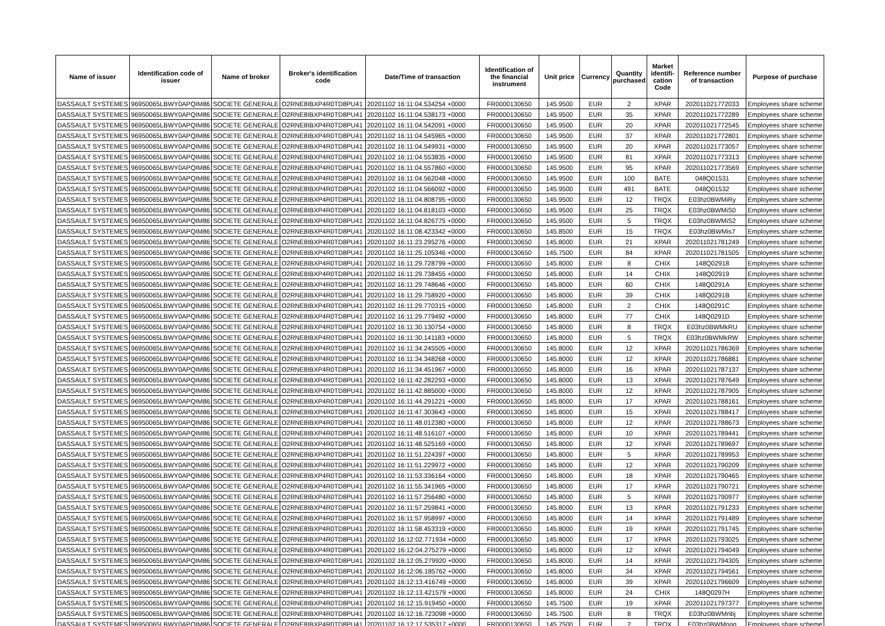| Name of issuer | Identification code of issuer | Name of broker | Broker's identification code | Date/Time of transaction | Identification of the financial instrument | Unit price | Currency | Quantity purchased | Market identifi-cation Code | Reference number of transaction | Purpose of purchase |
| --- | --- | --- | --- | --- | --- | --- | --- | --- | --- | --- | --- |
| DASSAULT SYSTEMES | 96950065LBWY0APQIM86 | SOCIETE GENERALE | O2RNE8IBXP4R0TD8PU41 | 20201102 16:11:04.534254 +0000 | FR0000130650 | 145.9500 | EUR | 2 | XPAR | 202011021772033 | Employees share scheme |
| DASSAULT SYSTEMES | 96950065LBWY0APQIM86 | SOCIETE GENERALE | O2RNE8IBXP4R0TD8PU41 | 20201102 16:11:04.538173 +0000 | FR0000130650 | 145.9500 | EUR | 35 | XPAR | 202011021772289 | Employees share scheme |
| DASSAULT SYSTEMES | 96950065LBWY0APQIM86 | SOCIETE GENERALE | O2RNE8IBXP4R0TD8PU41 | 20201102 16:11:04.542091 +0000 | FR0000130650 | 145.9500 | EUR | 20 | XPAR | 202011021772545 | Employees share scheme |
| DASSAULT SYSTEMES | 96950065LBWY0APQIM86 | SOCIETE GENERALE | O2RNE8IBXP4R0TD8PU41 | 20201102 16:11:04.545965 +0000 | FR0000130650 | 145.9500 | EUR | 37 | XPAR | 202011021772801 | Employees share scheme |
| DASSAULT SYSTEMES | 96950065LBWY0APQIM86 | SOCIETE GENERALE | O2RNE8IBXP4R0TD8PU41 | 20201102 16:11:04.549931 +0000 | FR0000130650 | 145.9500 | EUR | 20 | XPAR | 202011021773057 | Employees share scheme |
| DASSAULT SYSTEMES | 96950065LBWY0APQIM86 | SOCIETE GENERALE | O2RNE8IBXP4R0TD8PU41 | 20201102 16:11:04.553835 +0000 | FR0000130650 | 145.9500 | EUR | 81 | XPAR | 202011021773313 | Employees share scheme |
| DASSAULT SYSTEMES | 96950065LBWY0APQIM86 | SOCIETE GENERALE | O2RNE8IBXP4R0TD8PU41 | 20201102 16:11:04.557860 +0000 | FR0000130650 | 145.9500 | EUR | 95 | XPAR | 202011021773569 | Employees share scheme |
| DASSAULT SYSTEMES | 96950065LBWY0APQIM86 | SOCIETE GENERALE | O2RNE8IBXP4R0TD8PU41 | 20201102 16:11:04.562048 +0000 | FR0000130650 | 145.9500 | EUR | 100 | BATE | 048Q01531 | Employees share scheme |
| DASSAULT SYSTEMES | 96950065LBWY0APQIM86 | SOCIETE GENERALE | O2RNE8IBXP4R0TD8PU41 | 20201102 16:11:04.566092 +0000 | FR0000130650 | 145.9500 | EUR | 491 | BATE | 048Q01532 | Employees share scheme |
| DASSAULT SYSTEMES | 96950065LBWY0APQIM86 | SOCIETE GENERALE | O2RNE8IBXP4R0TD8PU41 | 20201102 16:11:04.808795 +0000 | FR0000130650 | 145.9500 | EUR | 12 | TRQX | E03hz0BWMiRy | Employees share scheme |
| DASSAULT SYSTEMES | 96950065LBWY0APQIM86 | SOCIETE GENERALE | O2RNE8IBXP4R0TD8PU41 | 20201102 16:11:04.818103 +0000 | FR0000130650 | 145.9500 | EUR | 25 | TRQX | E03hz0BWMiS0 | Employees share scheme |
| DASSAULT SYSTEMES | 96950065LBWY0APQIM86 | SOCIETE GENERALE | O2RNE8IBXP4R0TD8PU41 | 20201102 16:11:04.826775 +0000 | FR0000130650 | 145.9500 | EUR | 5 | TRQX | E03hz0BWMiS2 | Employees share scheme |
| DASSAULT SYSTEMES | 96950065LBWY0APQIM86 | SOCIETE GENERALE | O2RNE8IBXP4R0TD8PU41 | 20201102 16:11:08.423342 +0000 | FR0000130650 | 145.8500 | EUR | 15 | TRQX | E03hz0BWMis7 | Employees share scheme |
| DASSAULT SYSTEMES | 96950065LBWY0APQIM86 | SOCIETE GENERALE | O2RNE8IBXP4R0TD8PU41 | 20201102 16:11:23.295276 +0000 | FR0000130650 | 145.8000 | EUR | 21 | XPAR | 202011021781249 | Employees share scheme |
| DASSAULT SYSTEMES | 96950065LBWY0APQIM86 | SOCIETE GENERALE | O2RNE8IBXP4R0TD8PU41 | 20201102 16:11:25.105346 +0000 | FR0000130650 | 145.7500 | EUR | 84 | XPAR | 202011021781505 | Employees share scheme |
| DASSAULT SYSTEMES | 96950065LBWY0APQIM86 | SOCIETE GENERALE | O2RNE8IBXP4R0TD8PU41 | 20201102 16:11:29.728799 +0000 | FR0000130650 | 145.8000 | EUR | 8 | CHIX | 148Q02918 | Employees share scheme |
| DASSAULT SYSTEMES | 96950065LBWY0APQIM86 | SOCIETE GENERALE | O2RNE8IBXP4R0TD8PU41 | 20201102 16:11:29.738455 +0000 | FR0000130650 | 145.8000 | EUR | 14 | CHIX | 148Q02919 | Employees share scheme |
| DASSAULT SYSTEMES | 96950065LBWY0APQIM86 | SOCIETE GENERALE | O2RNE8IBXP4R0TD8PU41 | 20201102 16:11:29.748646 +0000 | FR0000130650 | 145.8000 | EUR | 60 | CHIX | 148Q0291A | Employees share scheme |
| DASSAULT SYSTEMES | 96950065LBWY0APQIM86 | SOCIETE GENERALE | O2RNE8IBXP4R0TD8PU41 | 20201102 16:11:29.758920 +0000 | FR0000130650 | 145.8000 | EUR | 39 | CHIX | 148Q0291B | Employees share scheme |
| DASSAULT SYSTEMES | 96950065LBWY0APQIM86 | SOCIETE GENERALE | O2RNE8IBXP4R0TD8PU41 | 20201102 16:11:29.770315 +0000 | FR0000130650 | 145.8000 | EUR | 2 | CHIX | 148Q0291C | Employees share scheme |
| DASSAULT SYSTEMES | 96950065LBWY0APQIM86 | SOCIETE GENERALE | O2RNE8IBXP4R0TD8PU41 | 20201102 16:11:29.779492 +0000 | FR0000130650 | 145.8000 | EUR | 77 | CHIX | 148Q0291D | Employees share scheme |
| DASSAULT SYSTEMES | 96950065LBWY0APQIM86 | SOCIETE GENERALE | O2RNE8IBXP4R0TD8PU41 | 20201102 16:11:30.130754 +0000 | FR0000130650 | 145.8000 | EUR | 8 | TRQX | E03hz0BWMkRU | Employees share scheme |
| DASSAULT SYSTEMES | 96950065LBWY0APQIM86 | SOCIETE GENERALE | O2RNE8IBXP4R0TD8PU41 | 20201102 16:11:30.141183 +0000 | FR0000130650 | 145.8000 | EUR | 5 | TRQX | E03hz0BWMkRW | Employees share scheme |
| DASSAULT SYSTEMES | 96950065LBWY0APQIM86 | SOCIETE GENERALE | O2RNE8IBXP4R0TD8PU41 | 20201102 16:11:34.245505 +0000 | FR0000130650 | 145.8000 | EUR | 12 | XPAR | 202011021786369 | Employees share scheme |
| DASSAULT SYSTEMES | 96950065LBWY0APQIM86 | SOCIETE GENERALE | O2RNE8IBXP4R0TD8PU41 | 20201102 16:11:34.348268 +0000 | FR0000130650 | 145.8000 | EUR | 12 | XPAR | 202011021786881 | Employees share scheme |
| DASSAULT SYSTEMES | 96950065LBWY0APQIM86 | SOCIETE GENERALE | O2RNE8IBXP4R0TD8PU41 | 20201102 16:11:34.451967 +0000 | FR0000130650 | 145.8000 | EUR | 16 | XPAR | 202011021787137 | Employees share scheme |
| DASSAULT SYSTEMES | 96950065LBWY0APQIM86 | SOCIETE GENERALE | O2RNE8IBXP4R0TD8PU41 | 20201102 16:11:42.282293 +0000 | FR0000130650 | 145.8000 | EUR | 13 | XPAR | 202011021787649 | Employees share scheme |
| DASSAULT SYSTEMES | 96950065LBWY0APQIM86 | SOCIETE GENERALE | O2RNE8IBXP4R0TD8PU41 | 20201102 16:11:42.885000 +0000 | FR0000130650 | 145.8000 | EUR | 12 | XPAR | 202011021787905 | Employees share scheme |
| DASSAULT SYSTEMES | 96950065LBWY0APQIM86 | SOCIETE GENERALE | O2RNE8IBXP4R0TD8PU41 | 20201102 16:11:44.291221 +0000 | FR0000130650 | 145.8000 | EUR | 17 | XPAR | 202011021788161 | Employees share scheme |
| DASSAULT SYSTEMES | 96950065LBWY0APQIM86 | SOCIETE GENERALE | O2RNE8IBXP4R0TD8PU41 | 20201102 16:11:47.303643 +0000 | FR0000130650 | 145.8000 | EUR | 15 | XPAR | 202011021788417 | Employees share scheme |
| DASSAULT SYSTEMES | 96950065LBWY0APQIM86 | SOCIETE GENERALE | O2RNE8IBXP4R0TD8PU41 | 20201102 16:11:48.012380 +0000 | FR0000130650 | 145.8000 | EUR | 12 | XPAR | 202011021788673 | Employees share scheme |
| DASSAULT SYSTEMES | 96950065LBWY0APQIM86 | SOCIETE GENERALE | O2RNE8IBXP4R0TD8PU41 | 20201102 16:11:48.516107 +0000 | FR0000130650 | 145.8000 | EUR | 10 | XPAR | 202011021789441 | Employees share scheme |
| DASSAULT SYSTEMES | 96950065LBWY0APQIM86 | SOCIETE GENERALE | O2RNE8IBXP4R0TD8PU41 | 20201102 16:11:48.525169 +0000 | FR0000130650 | 145.8000 | EUR | 12 | XPAR | 202011021789697 | Employees share scheme |
| DASSAULT SYSTEMES | 96950065LBWY0APQIM86 | SOCIETE GENERALE | O2RNE8IBXP4R0TD8PU41 | 20201102 16:11:51.224397 +0000 | FR0000130650 | 145.8000 | EUR | 5 | XPAR | 202011021789953 | Employees share scheme |
| DASSAULT SYSTEMES | 96950065LBWY0APQIM86 | SOCIETE GENERALE | O2RNE8IBXP4R0TD8PU41 | 20201102 16:11:51.229972 +0000 | FR0000130650 | 145.8000 | EUR | 12 | XPAR | 202011021790209 | Employees share scheme |
| DASSAULT SYSTEMES | 96950065LBWY0APQIM86 | SOCIETE GENERALE | O2RNE8IBXP4R0TD8PU41 | 20201102 16:11:53.336164 +0000 | FR0000130650 | 145.8000 | EUR | 18 | XPAR | 202011021790465 | Employees share scheme |
| DASSAULT SYSTEMES | 96950065LBWY0APQIM86 | SOCIETE GENERALE | O2RNE8IBXP4R0TD8PU41 | 20201102 16:11:55.341965 +0000 | FR0000130650 | 145.8000 | EUR | 17 | XPAR | 202011021790721 | Employees share scheme |
| DASSAULT SYSTEMES | 96950065LBWY0APQIM86 | SOCIETE GENERALE | O2RNE8IBXP4R0TD8PU41 | 20201102 16:11:57.256480 +0000 | FR0000130650 | 145.8000 | EUR | 5 | XPAR | 202011021790977 | Employees share scheme |
| DASSAULT SYSTEMES | 96950065LBWY0APQIM86 | SOCIETE GENERALE | O2RNE8IBXP4R0TD8PU41 | 20201102 16:11:57.259841 +0000 | FR0000130650 | 145.8000 | EUR | 13 | XPAR | 202011021791233 | Employees share scheme |
| DASSAULT SYSTEMES | 96950065LBWY0APQIM86 | SOCIETE GENERALE | O2RNE8IBXP4R0TD8PU41 | 20201102 16:11:57.958997 +0000 | FR0000130650 | 145.8000 | EUR | 14 | XPAR | 202011021791489 | Employees share scheme |
| DASSAULT SYSTEMES | 96950065LBWY0APQIM86 | SOCIETE GENERALE | O2RNE8IBXP4R0TD8PU41 | 20201102 16:11:58.453319 +0000 | FR0000130650 | 145.8000 | EUR | 19 | XPAR | 202011021791745 | Employees share scheme |
| DASSAULT SYSTEMES | 96950065LBWY0APQIM86 | SOCIETE GENERALE | O2RNE8IBXP4R0TD8PU41 | 20201102 16:12:02.771934 +0000 | FR0000130650 | 145.8000 | EUR | 17 | XPAR | 202011021793025 | Employees share scheme |
| DASSAULT SYSTEMES | 96950065LBWY0APQIM86 | SOCIETE GENERALE | O2RNE8IBXP4R0TD8PU41 | 20201102 16:12:04.275279 +0000 | FR0000130650 | 145.8000 | EUR | 12 | XPAR | 202011021794049 | Employees share scheme |
| DASSAULT SYSTEMES | 96950065LBWY0APQIM86 | SOCIETE GENERALE | O2RNE8IBXP4R0TD8PU41 | 20201102 16:12:05.279920 +0000 | FR0000130650 | 145.8000 | EUR | 14 | XPAR | 202011021794305 | Employees share scheme |
| DASSAULT SYSTEMES | 96950065LBWY0APQIM86 | SOCIETE GENERALE | O2RNE8IBXP4R0TD8PU41 | 20201102 16:12:06.185762 +0000 | FR0000130650 | 145.8000 | EUR | 34 | XPAR | 202011021794561 | Employees share scheme |
| DASSAULT SYSTEMES | 96950065LBWY0APQIM86 | SOCIETE GENERALE | O2RNE8IBXP4R0TD8PU41 | 20201102 16:12:13.416749 +0000 | FR0000130650 | 145.8000 | EUR | 39 | XPAR | 202011021796609 | Employees share scheme |
| DASSAULT SYSTEMES | 96950065LBWY0APQIM86 | SOCIETE GENERALE | O2RNE8IBXP4R0TD8PU41 | 20201102 16:12:13.421579 +0000 | FR0000130650 | 145.8000 | EUR | 24 | CHIX | 148Q0297H | Employees share scheme |
| DASSAULT SYSTEMES | 96950065LBWY0APQIM86 | SOCIETE GENERALE | O2RNE8IBXP4R0TD8PU41 | 20201102 16:12:15.919450 +0000 | FR0000130650 | 145.7500 | EUR | 19 | XPAR | 202011021797377 | Employees share scheme |
| DASSAULT SYSTEMES | 96950065LBWY0APQIM86 | SOCIETE GENERALE | O2RNE8IBXP4R0TD8PU41 | 20201102 16:12:16.723098 +0000 | FR0000130650 | 145.7500 | EUR | 8 | TRQX | E03hz0BWMnbj | Employees share scheme |
| DASSAULT SYSTEMES | 96950065LBWY0APQIM86 | SOCIETE GENERALE | O2RNE8IBXP4R0TD8PU41 | 20201102 16:12:17.535317 +0000 | FR0000130650 | 145.7500 | EUR | 2 | TRQX | E03hz0BWMngq | Employees share scheme |